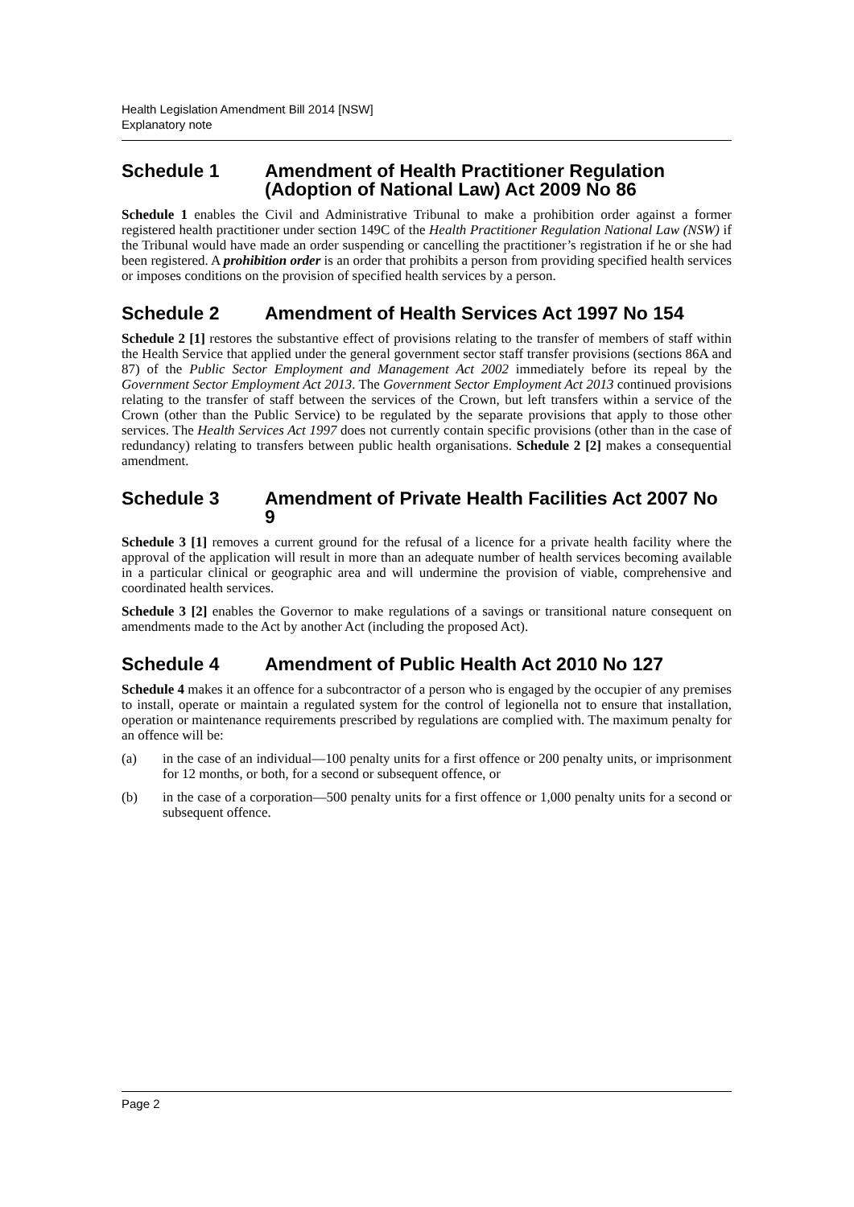Health Legislation Amendment Bill 2014 [NSW]
Explanatory note
Schedule 1 Amendment of Health Practitioner Regulation (Adoption of National Law) Act 2009 No 86
Schedule 1 enables the Civil and Administrative Tribunal to make a prohibition order against a former registered health practitioner under section 149C of the Health Practitioner Regulation National Law (NSW) if the Tribunal would have made an order suspending or cancelling the practitioner’s registration if he or she had been registered. A prohibition order is an order that prohibits a person from providing specified health services or imposes conditions on the provision of specified health services by a person.
Schedule 2 Amendment of Health Services Act 1997 No 154
Schedule 2 [1] restores the substantive effect of provisions relating to the transfer of members of staff within the Health Service that applied under the general government sector staff transfer provisions (sections 86A and 87) of the Public Sector Employment and Management Act 2002 immediately before its repeal by the Government Sector Employment Act 2013. The Government Sector Employment Act 2013 continued provisions relating to the transfer of staff between the services of the Crown, but left transfers within a service of the Crown (other than the Public Service) to be regulated by the separate provisions that apply to those other services. The Health Services Act 1997 does not currently contain specific provisions (other than in the case of redundancy) relating to transfers between public health organisations. Schedule 2 [2] makes a consequential amendment.
Schedule 3 Amendment of Private Health Facilities Act 2007 No 9
Schedule 3 [1] removes a current ground for the refusal of a licence for a private health facility where the approval of the application will result in more than an adequate number of health services becoming available in a particular clinical or geographic area and will undermine the provision of viable, comprehensive and coordinated health services.
Schedule 3 [2] enables the Governor to make regulations of a savings or transitional nature consequent on amendments made to the Act by another Act (including the proposed Act).
Schedule 4 Amendment of Public Health Act 2010 No 127
Schedule 4 makes it an offence for a subcontractor of a person who is engaged by the occupier of any premises to install, operate or maintain a regulated system for the control of legionella not to ensure that installation, operation or maintenance requirements prescribed by regulations are complied with. The maximum penalty for an offence will be:
(a) in the case of an individual—100 penalty units for a first offence or 200 penalty units, or imprisonment for 12 months, or both, for a second or subsequent offence, or
(b) in the case of a corporation—500 penalty units for a first offence or 1,000 penalty units for a second or subsequent offence.
Page 2